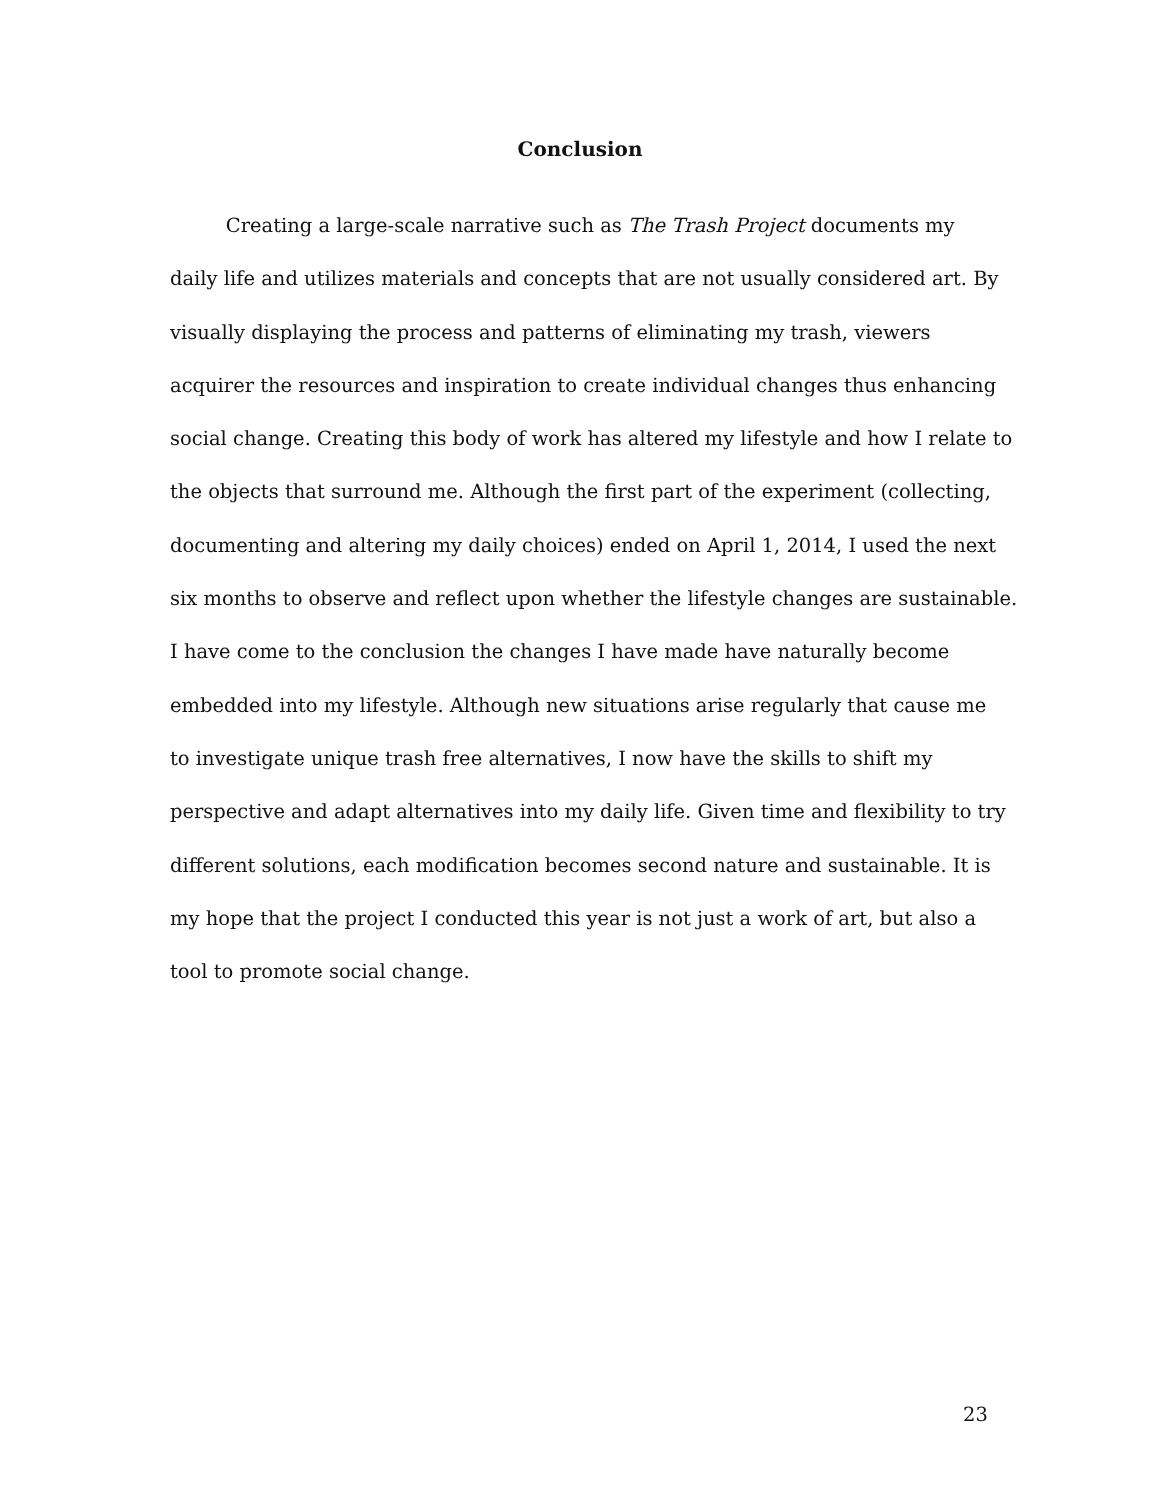Conclusion
Creating a large-scale narrative such as The Trash Project documents my
daily life and utilizes materials and concepts that are not usually considered art. By
visually displaying the process and patterns of eliminating my trash, viewers
acquirer the resources and inspiration to create individual changes thus enhancing
social change. Creating this body of work has altered my lifestyle and how I relate to
the objects that surround me. Although the first part of the experiment (collecting,
documenting and altering my daily choices) ended on April 1, 2014, I used the next
six months to observe and reflect upon whether the lifestyle changes are sustainable.
I have come to the conclusion the changes I have made have naturally become
embedded into my lifestyle. Although new situations arise regularly that cause me
to investigate unique trash free alternatives, I now have the skills to shift my
perspective and adapt alternatives into my daily life. Given time and flexibility to try
different solutions, each modification becomes second nature and sustainable. It is
my hope that the project I conducted this year is not just a work of art, but also a
tool to promote social change.
23